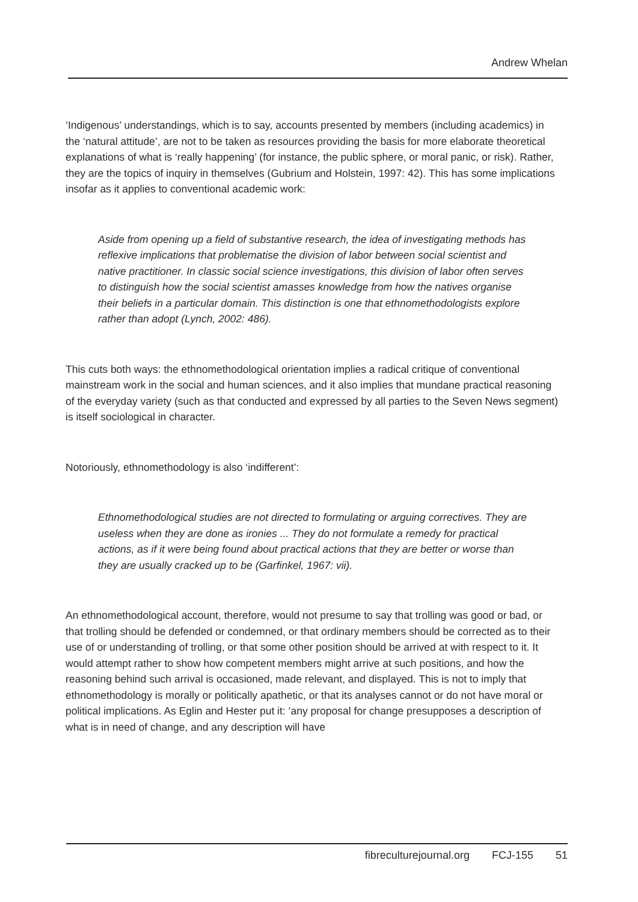Andrew Whelan
‘Indigenous’ understandings, which is to say, accounts presented by members (including academics) in the ‘natural attitude’, are not to be taken as resources providing the basis for more elaborate theoretical explanations of what is ‘really happening’ (for instance, the public sphere, or moral panic, or risk). Rather, they are the topics of inquiry in themselves (Gubrium and Holstein, 1997: 42). This has some implications insofar as it applies to conventional academic work:
Aside from opening up a field of substantive research, the idea of investigating methods has reflexive implications that problematise the division of labor between social scientist and native practitioner. In classic social science investigations, this division of labor often serves to distinguish how the social scientist amasses knowledge from how the natives organise their beliefs in a particular domain. This distinction is one that ethnomethodologists explore rather than adopt (Lynch, 2002: 486).
This cuts both ways: the ethnomethodological orientation implies a radical critique of conventional mainstream work in the social and human sciences, and it also implies that mundane practical reasoning of the everyday variety (such as that conducted and expressed by all parties to the Seven News segment) is itself sociological in character.
Notoriously, ethnomethodology is also ‘indifferent’:
Ethnomethodological studies are not directed to formulating or arguing correctives. They are useless when they are done as ironies ... They do not formulate a remedy for practical actions, as if it were being found about practical actions that they are better or worse than they are usually cracked up to be (Garfinkel, 1967: vii).
An ethnomethodological account, therefore, would not presume to say that trolling was good or bad, or that trolling should be defended or condemned, or that ordinary members should be corrected as to their use of or understanding of trolling, or that some other position should be arrived at with respect to it. It would attempt rather to show how competent members might arrive at such positions, and how the reasoning behind such arrival is occasioned, made relevant, and displayed. This is not to imply that ethnomethodology is morally or politically apathetic, or that its analyses cannot or do not have moral or political implications. As Eglin and Hester put it: ‘any proposal for change presupposes a description of what is in need of change, and any description will have
fibreculturejournal.org FCJ-155 51